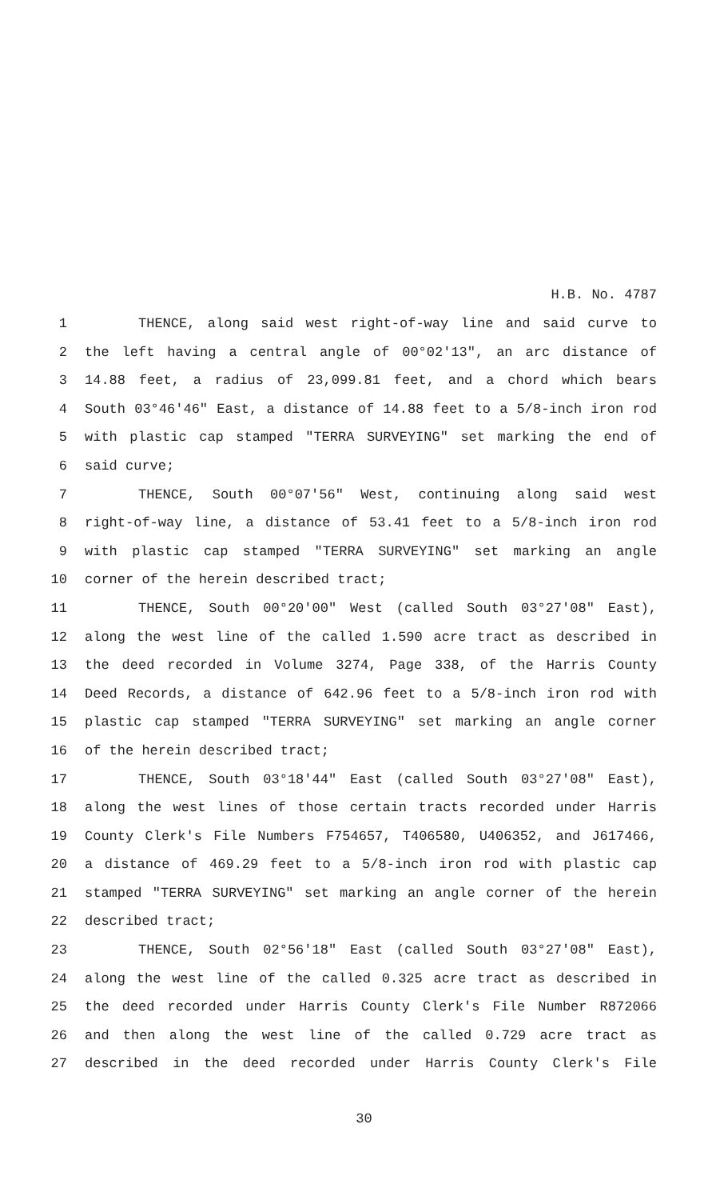H.B. No. 4787
1 THENCE, along said west right-of-way line and said curve to
2 the left having a central angle of 00°02'13", an arc distance of
3 14.88 feet, a radius of 23,099.81 feet, and a chord which bears
4 South 03°46'46" East, a distance of 14.88 feet to a 5/8-inch iron rod
5 with plastic cap stamped "TERRA SURVEYING" set marking the end of
6 said curve;
7 THENCE, South 00°07'56" West, continuing along said west
8 right-of-way line, a distance of 53.41 feet to a 5/8-inch iron rod
9 with plastic cap stamped "TERRA SURVEYING" set marking an angle
10 corner of the herein described tract;
11 THENCE, South 00°20'00" West (called South 03°27'08" East),
12 along the west line of the called 1.590 acre tract as described in
13 the deed recorded in Volume 3274, Page 338, of the Harris County
14 Deed Records, a distance of 642.96 feet to a 5/8-inch iron rod with
15 plastic cap stamped "TERRA SURVEYING" set marking an angle corner
16 of the herein described tract;
17 THENCE, South 03°18'44" East (called South 03°27'08" East),
18 along the west lines of those certain tracts recorded under Harris
19 County Clerk's File Numbers F754657, T406580, U406352, and J617466,
20 a distance of 469.29 feet to a 5/8-inch iron rod with plastic cap
21 stamped "TERRA SURVEYING" set marking an angle corner of the herein
22 described tract;
23 THENCE, South 02°56'18" East (called South 03°27'08" East),
24 along the west line of the called 0.325 acre tract as described in
25 the deed recorded under Harris County Clerk's File Number R872066
26 and then along the west line of the called 0.729 acre tract as
27 described in the deed recorded under Harris County Clerk's File
30